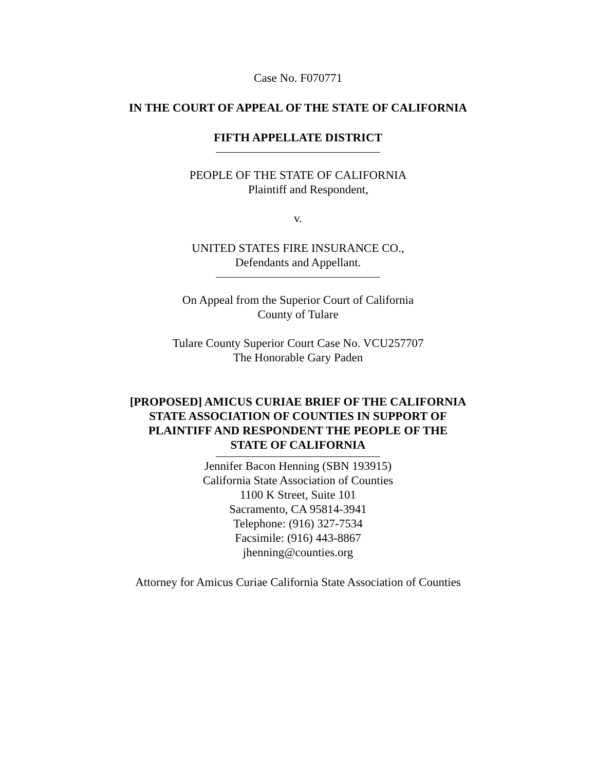Case No. F070771
IN THE COURT OF APPEAL OF THE STATE OF CALIFORNIA
FIFTH APPELLATE DISTRICT
PEOPLE OF THE STATE OF CALIFORNIA
Plaintiff and Respondent,
v.
UNITED STATES FIRE INSURANCE CO.,
Defendants and Appellant.
On Appeal from the Superior Court of California
County of Tulare
Tulare County Superior Court Case No. VCU257707
The Honorable Gary Paden
[PROPOSED] AMICUS CURIAE BRIEF OF THE CALIFORNIA
STATE ASSOCIATION OF COUNTIES IN SUPPORT OF
PLAINTIFF AND RESPONDENT THE PEOPLE OF THE
STATE OF CALIFORNIA
Jennifer Bacon Henning (SBN 193915)
California State Association of Counties
1100 K Street, Suite 101
Sacramento, CA 95814-3941
Telephone: (916) 327-7534
Facsimile: (916) 443-8867
jhenning@counties.org
Attorney for Amicus Curiae California State Association of Counties